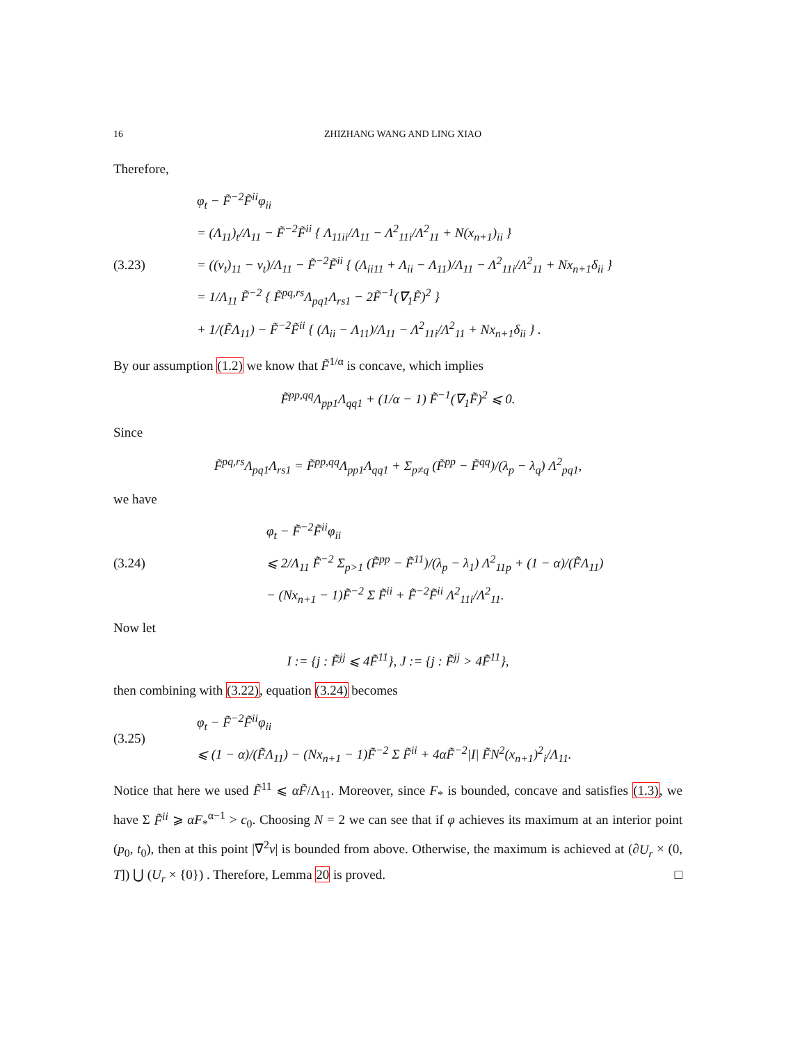16 ZHIZHANG WANG AND LING XIAO
Therefore,
(3.23)
φ<sub>t</sub> − F̃<sup>−2</sup>F̃<sup>ii</sup>φ<sub>ii</sub>
= (Λ<sub>11</sub>)<sub>t</sub>/Λ<sub>11</sub> − F̃<sup>−2</sup>F̃<sup>ii</sup> { Λ<sub>11ii</sub>/Λ<sub>11</sub> − Λ<sup>2</sup><sub>11i</sub>/Λ<sup>2</sup><sub>11</sub> + N(x<sub>n+1</sub>)<sub>ii</sub> }
= ((v<sub>t</sub>)<sub>11</sub> − v<sub>t</sub>)/Λ<sub>11</sub> − F̃<sup>−2</sup>F̃<sup>ii</sup> { (Λ<sub>ii11</sub> + Λ<sub>ii</sub> − Λ<sub>11</sub>)/Λ<sub>11</sub> − Λ<sup>2</sup><sub>11i</sub>/Λ<sup>2</sup><sub>11</sub> + Nx<sub>n+1</sub>δ<sub>ii</sub> }
= 1/Λ<sub>11</sub> F̃<sup>−2</sup> { F̃<sup>pq,rs</sup>Λ<sub>pq1</sub>Λ<sub>rs1</sub> − 2F̃<sup>−1</sup>(∇<sub>1</sub>F̃)<sup>2</sup> }
+ 1/(F̃Λ<sub>11</sub>) − F̃<sup>−2</sup>F̃<sup>ii</sup> { (Λ<sub>ii</sub> − Λ<sub>11</sub>)/Λ<sub>11</sub> − Λ<sup>2</sup><sub>11i</sub>/Λ<sup>2</sup><sub>11</sub> + Nx<sub>n+1</sub>δ<sub>ii</sub> } .
By our assumption (1.2) we know that F̃<sup>1/α</sup> is concave, which implies
F̃<sup>pp,qq</sup>Λ<sub>pp1</sub>Λ<sub>qq1</sub> + (1/α − 1) F̃<sup>−1</sup>(∇<sub>1</sub>F̃)<sup>2</sup> ⩽ 0.
Since
F̃<sup>pq,rs</sup>Λ<sub>pq1</sub>Λ<sub>rs1</sub> = F̃<sup>pp,qq</sup>Λ<sub>pp1</sub>Λ<sub>qq1</sub> + Σ<sub>p≠q</sub> (F̃<sup>pp</sup> − F̃<sup>qq</sup>)/(λ<sub>p</sub> − λ<sub>q</sub>) Λ<sup>2</sup><sub>pq1</sub>,
we have
(3.24)
φ<sub>t</sub> − F̃<sup>−2</sup>F̃<sup>ii</sup>φ<sub>ii</sub>
⩽ 2/Λ<sub>11</sub> F̃<sup>−2</sup> Σ<sub>p>1</sub> (F̃<sup>pp</sup> − F̃<sup>11</sup>)/(λ<sub>p</sub> − λ<sub>1</sub>) Λ<sup>2</sup><sub>11p</sub> + (1 − α)/(F̃Λ<sub>11</sub>)
− (Nx<sub>n+1</sub> − 1)F̃<sup>−2</sup> Σ F̃<sup>ii</sup> + F̃<sup>−2</sup>F̃<sup>ii</sup> Λ<sup>2</sup><sub>11i</sub>/Λ<sup>2</sup><sub>11</sub>.
Now let
I := {j : F̃<sup>jj</sup> ⩽ 4F̃<sup>11</sup>}, J := {j : F̃<sup>jj</sup> > 4F̃<sup>11</sup>},
then combining with (3.22), equation (3.24) becomes
(3.25)
φ<sub>t</sub> − F̃<sup>−2</sup>F̃<sup>ii</sup>φ<sub>ii</sub>
⩽ (1 − α)/(F̃Λ<sub>11</sub>) − (Nx<sub>n+1</sub> − 1)F̃<sup>−2</sup> Σ F̃<sup>ii</sup> + 4αF̃<sup>−2</sup>|I| F̃N<sup>2</sup>(x<sub>n+1</sub>)<sup>2</sup><sub>i</sub>/Λ<sub>11</sub>.
Notice that here we used F̃<sup>11</sup> ⩽ αF̃/Λ<sub>11</sub>. Moreover, since F<sub>*</sub> is bounded, concave and satisfies (1.3), we have Σ F̃<sup>ii</sup> ⩾ αF<sub>*</sub><sup>α−1</sup> > c<sub>0</sub>. Choosing N = 2 we can see that if φ achieves its maximum at an interior point (p<sub>0</sub>, t<sub>0</sub>), then at this point |∇̄<sup>2</sup>v| is bounded from above. Otherwise, the maximum is achieved at (∂U<sub>r</sub> × (0, T]) ⋃ (U<sub>r</sub> × {0}) . Therefore, Lemma 20 is proved. □